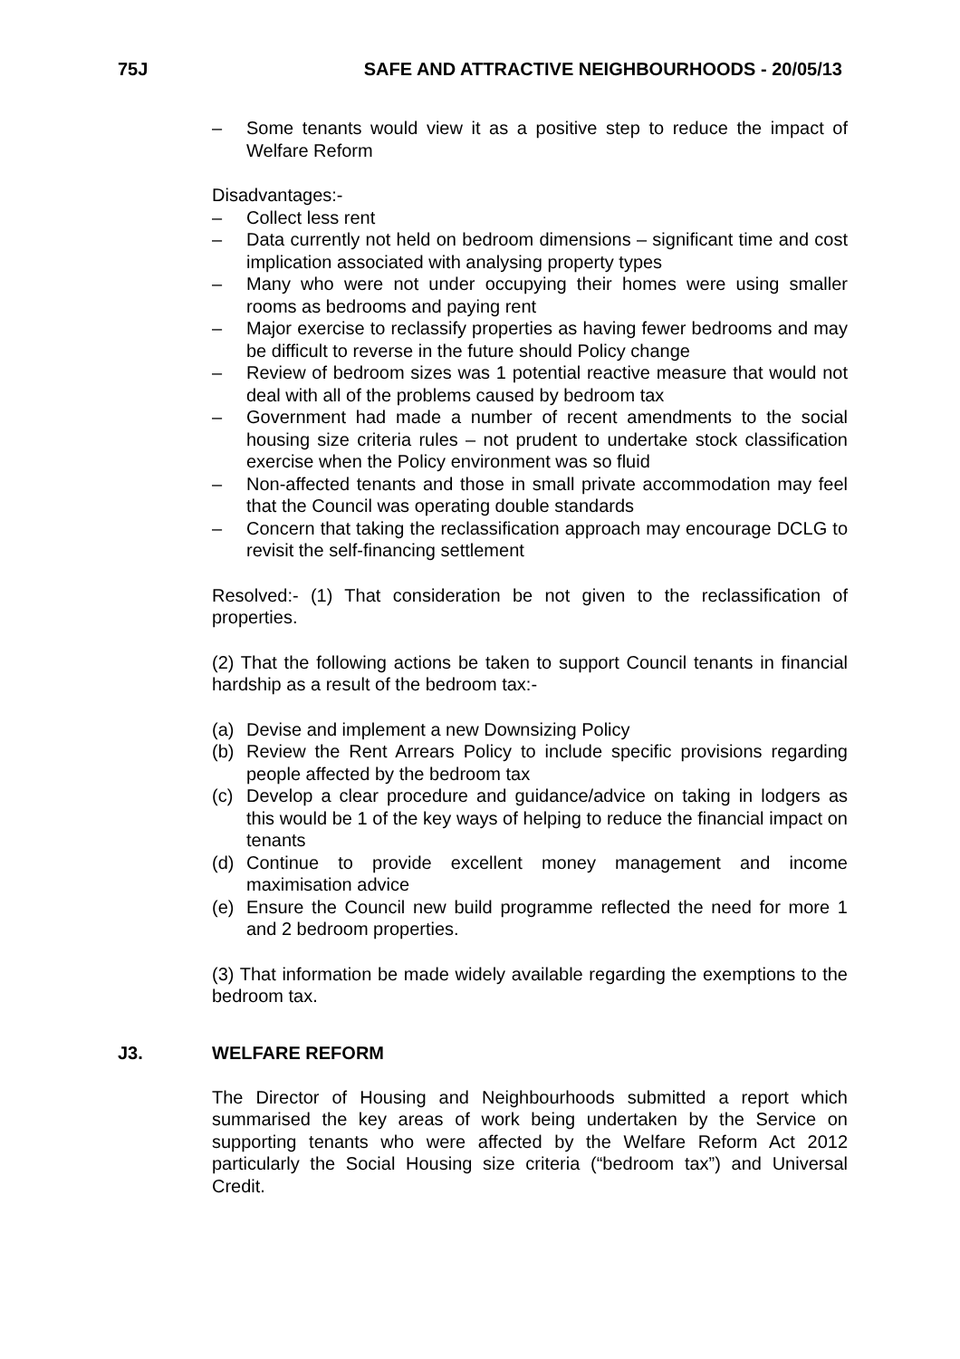75J SAFE AND ATTRACTIVE NEIGHBOURHOODS - 20/05/13
– Some tenants would view it as a positive step to reduce the impact of Welfare Reform
Disadvantages:-
– Collect less rent
– Data currently not held on bedroom dimensions – significant time and cost implication associated with analysing property types
– Many who were not under occupying their homes were using smaller rooms as bedrooms and paying rent
– Major exercise to reclassify properties as having fewer bedrooms and may be difficult to reverse in the future should Policy change
– Review of bedroom sizes was 1 potential reactive measure that would not deal with all of the problems caused by bedroom tax
– Government had made a number of recent amendments to the social housing size criteria rules – not prudent to undertake stock classification exercise when the Policy environment was so fluid
– Non-affected tenants and those in small private accommodation may feel that the Council was operating double standards
– Concern that taking the reclassification approach may encourage DCLG to revisit the self-financing settlement
Resolved:- (1) That consideration be not given to the reclassification of properties.
(2) That the following actions be taken to support Council tenants in financial hardship as a result of the bedroom tax:-
(a) Devise and implement a new Downsizing Policy
(b) Review the Rent Arrears Policy to include specific provisions regarding people affected by the bedroom tax
(c) Develop a clear procedure and guidance/advice on taking in lodgers as this would be 1 of the key ways of helping to reduce the financial impact on tenants
(d) Continue to provide excellent money management and income maximisation advice
(e) Ensure the Council new build programme reflected the need for more 1 and 2 bedroom properties.
(3) That information be made widely available regarding the exemptions to the bedroom tax.
J3. WELFARE REFORM
The Director of Housing and Neighbourhoods submitted a report which summarised the key areas of work being undertaken by the Service on supporting tenants who were affected by the Welfare Reform Act 2012 particularly the Social Housing size criteria (“bedroom tax”) and Universal Credit.